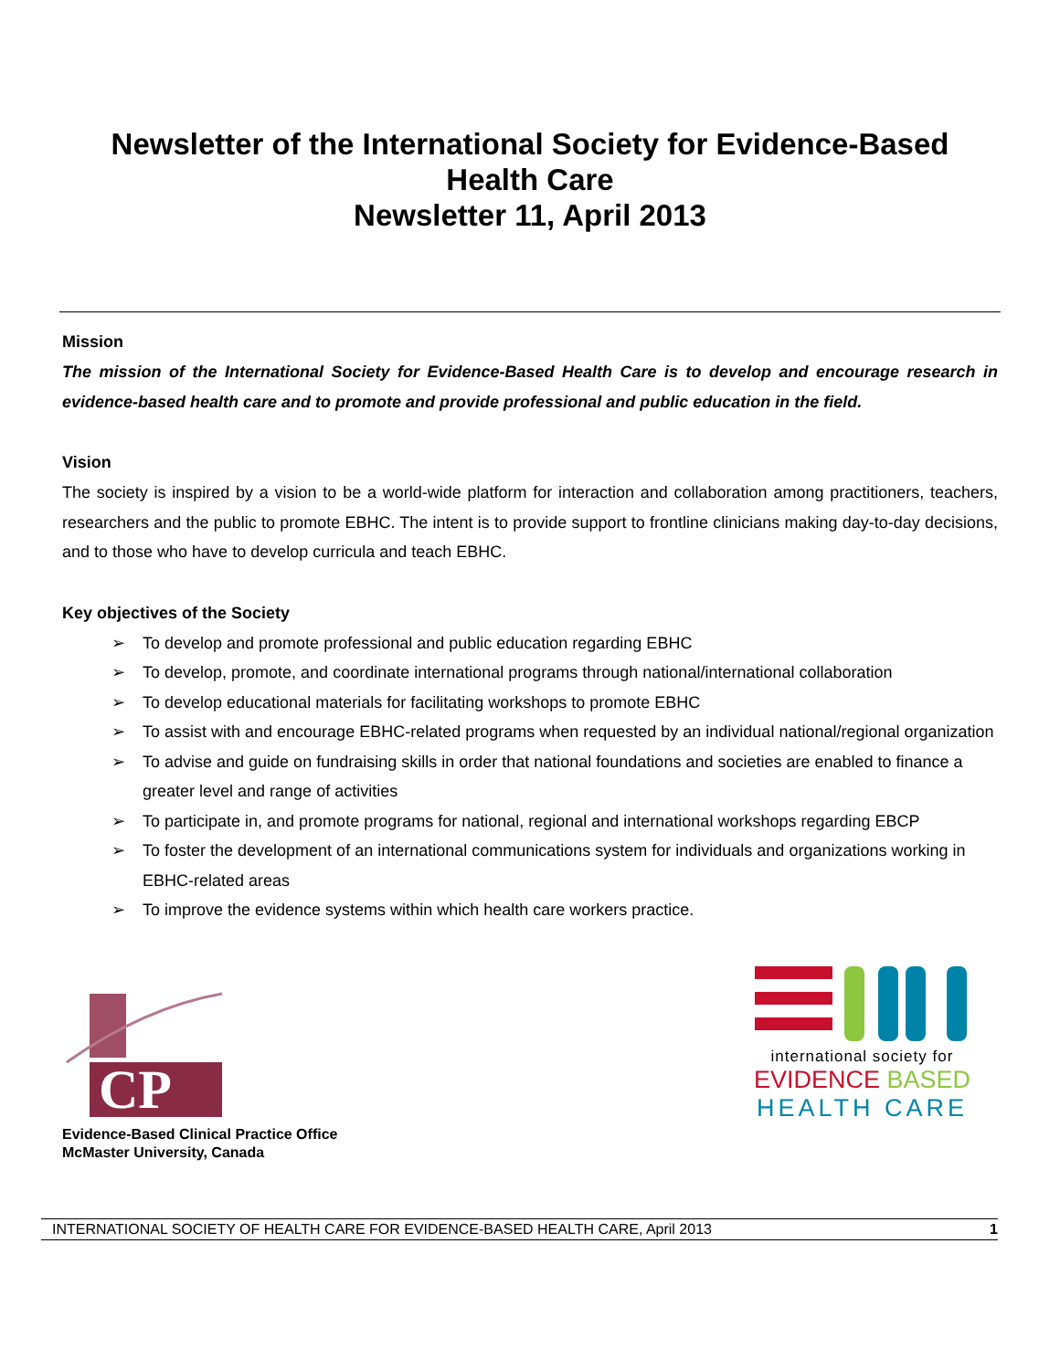Newsletter of the International Society for Evidence-Based Health Care
Newsletter 11, April 2013
Mission
The mission of the International Society for Evidence-Based Health Care is to develop and encourage research in evidence-based health care and to promote and provide professional and public education in the field.
Vision
The society is inspired by a vision to be a world-wide platform for interaction and collaboration among practitioners, teachers, researchers and the public to promote EBHC. The intent is to provide support to frontline clinicians making day-to-day decisions, and to those who have to develop curricula and teach EBHC.
Key objectives of the Society
➢ To develop and promote professional and public education regarding EBHC
➢ To develop, promote, and coordinate international programs through national/international collaboration
➢ To develop educational materials for facilitating workshops to promote EBHC
➢ To assist with and encourage EBHC-related programs when requested by an individual national/regional organization
➢ To advise and guide on fundraising skills in order that national foundations and societies are enabled to finance a greater level and range of activities
➢ To participate in, and promote programs for national, regional and international workshops regarding EBCP
➢ To foster the development of an international communications system for individuals and organizations working in EBHC-related areas
➢ To improve the evidence systems within which health care workers practice.
CP
Evidence-Based Clinical Practice Office
McMaster University, Canada
international society for
EVIDENCE BASED
HEALTH CARE
INTERNATIONAL SOCIETY OF HEALTH CARE FOR EVIDENCE-BASED HEALTH CARE, April 2013 1